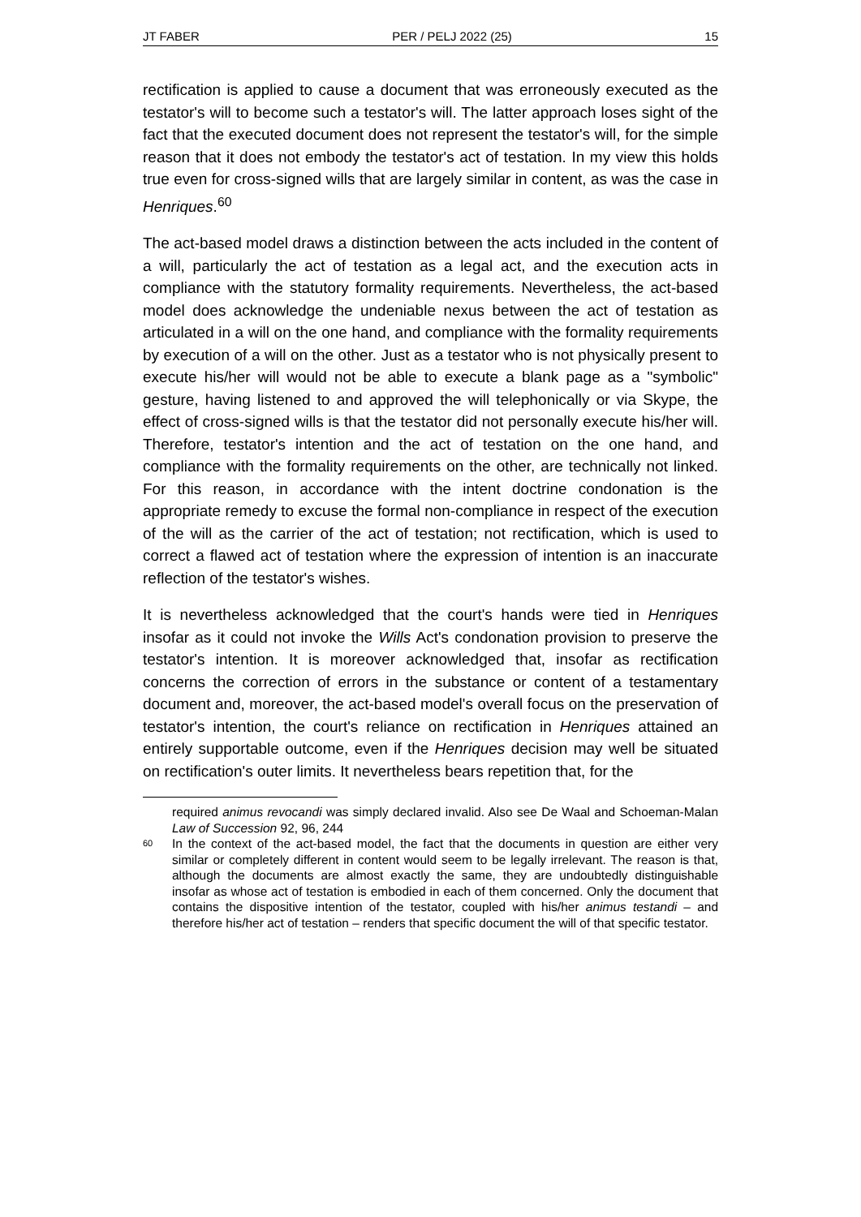JT FABER PER / PELJ 2022 (25) 15
rectification is applied to cause a document that was erroneously executed as the testator's will to become such a testator's will. The latter approach loses sight of the fact that the executed document does not represent the testator's will, for the simple reason that it does not embody the testator's act of testation. In my view this holds true even for cross-signed wills that are largely similar in content, as was the case in Henriques.<sup>60</sup>
The act-based model draws a distinction between the acts included in the content of a will, particularly the act of testation as a legal act, and the execution acts in compliance with the statutory formality requirements. Nevertheless, the act-based model does acknowledge the undeniable nexus between the act of testation as articulated in a will on the one hand, and compliance with the formality requirements by execution of a will on the other. Just as a testator who is not physically present to execute his/her will would not be able to execute a blank page as a "symbolic" gesture, having listened to and approved the will telephonically or via Skype, the effect of cross-signed wills is that the testator did not personally execute his/her will. Therefore, testator's intention and the act of testation on the one hand, and compliance with the formality requirements on the other, are technically not linked. For this reason, in accordance with the intent doctrine condonation is the appropriate remedy to excuse the formal non-compliance in respect of the execution of the will as the carrier of the act of testation; not rectification, which is used to correct a flawed act of testation where the expression of intention is an inaccurate reflection of the testator's wishes.
It is nevertheless acknowledged that the court's hands were tied in Henriques insofar as it could not invoke the Wills Act's condonation provision to preserve the testator's intention. It is moreover acknowledged that, insofar as rectification concerns the correction of errors in the substance or content of a testamentary document and, moreover, the act-based model's overall focus on the preservation of testator's intention, the court's reliance on rectification in Henriques attained an entirely supportable outcome, even if the Henriques decision may well be situated on rectification's outer limits. It nevertheless bears repetition that, for the
required animus revocandi was simply declared invalid. Also see De Waal and Schoeman-Malan Law of Succession 92, 96, 244
60 In the context of the act-based model, the fact that the documents in question are either very similar or completely different in content would seem to be legally irrelevant. The reason is that, although the documents are almost exactly the same, they are undoubtedly distinguishable insofar as whose act of testation is embodied in each of them concerned. Only the document that contains the dispositive intention of the testator, coupled with his/her animus testandi – and therefore his/her act of testation – renders that specific document the will of that specific testator.